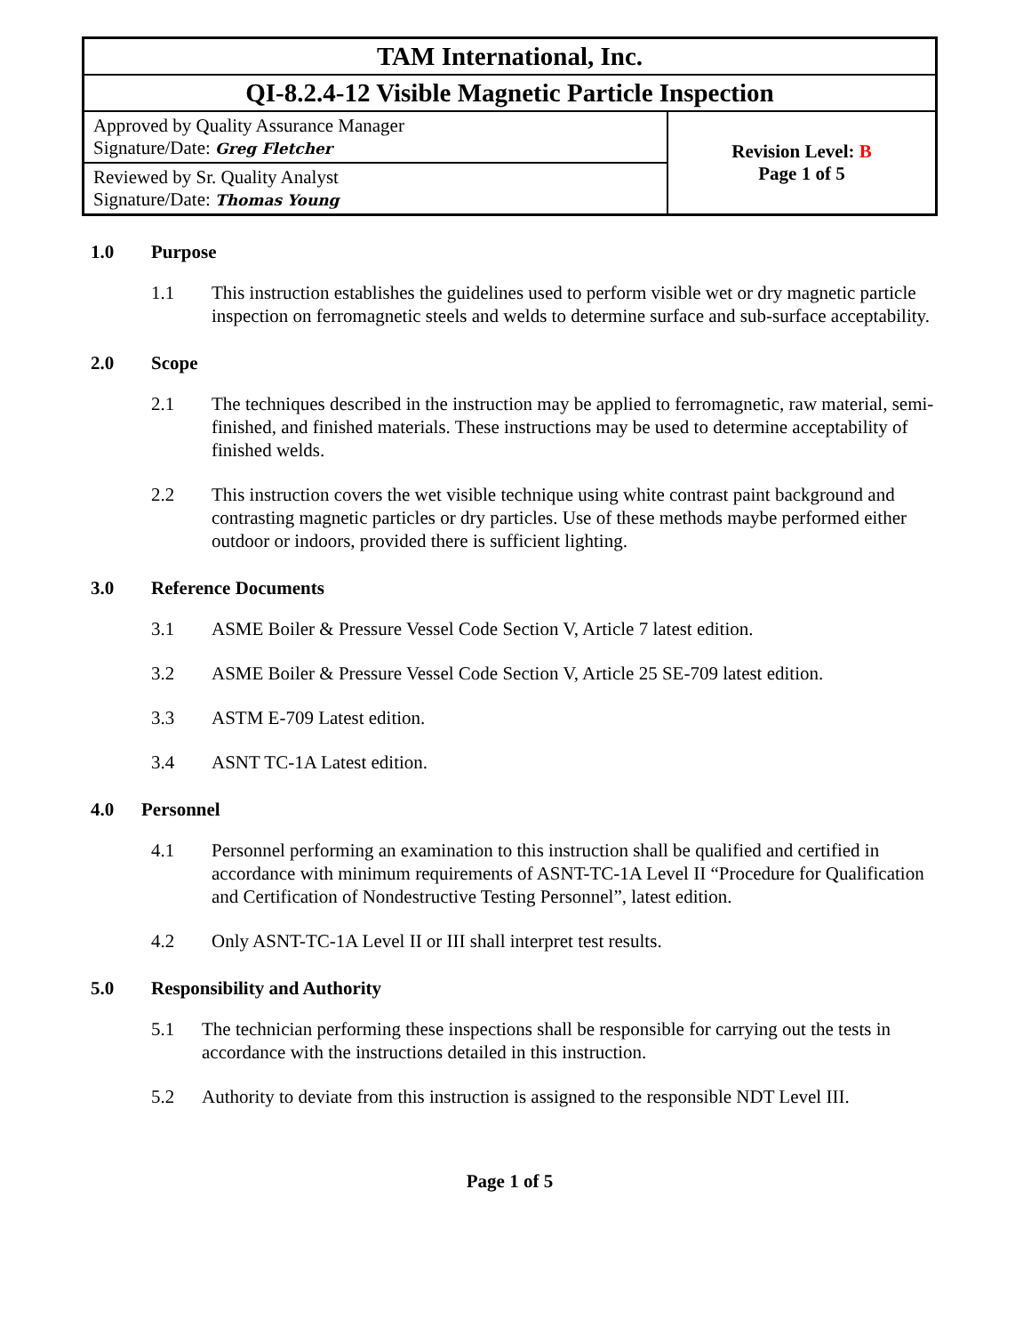| TAM International, Inc. | |
| QI-8.2.4-12 Visible Magnetic Particle Inspection | |
| Approved by Quality Assurance Manager Signature/Date: Greg Fletcher | Revision Level: B Page 1 of 5 |
| Reviewed by Sr. Quality Analyst Signature/Date: Thomas Young | |
1.0 Purpose
1.1 This instruction establishes the guidelines used to perform visible wet or dry magnetic particle inspection on ferromagnetic steels and welds to determine surface and sub-surface acceptability.
2.0 Scope
2.1 The techniques described in the instruction may be applied to ferromagnetic, raw material, semi-finished, and finished materials. These instructions may be used to determine acceptability of finished welds.
2.2 This instruction covers the wet visible technique using white contrast paint background and contrasting magnetic particles or dry particles. Use of these methods maybe performed either outdoor or indoors, provided there is sufficient lighting.
3.0 Reference Documents
3.1 ASME Boiler & Pressure Vessel Code Section V, Article 7 latest edition.
3.2 ASME Boiler & Pressure Vessel Code Section V, Article 25 SE-709 latest edition.
3.3 ASTM E-709 Latest edition.
3.4 ASNT TC-1A Latest edition.
4.0 Personnel
4.1 Personnel performing an examination to this instruction shall be qualified and certified in accordance with minimum requirements of ASNT-TC-1A Level II “Procedure for Qualification and Certification of Nondestructive Testing Personnel”, latest edition.
4.2 Only ASNT-TC-1A Level II or III shall interpret test results.
5.0 Responsibility and Authority
5.1 The technician performing these inspections shall be responsible for carrying out the tests in accordance with the instructions detailed in this instruction.
5.2 Authority to deviate from this instruction is assigned to the responsible NDT Level III.
Page 1 of 5